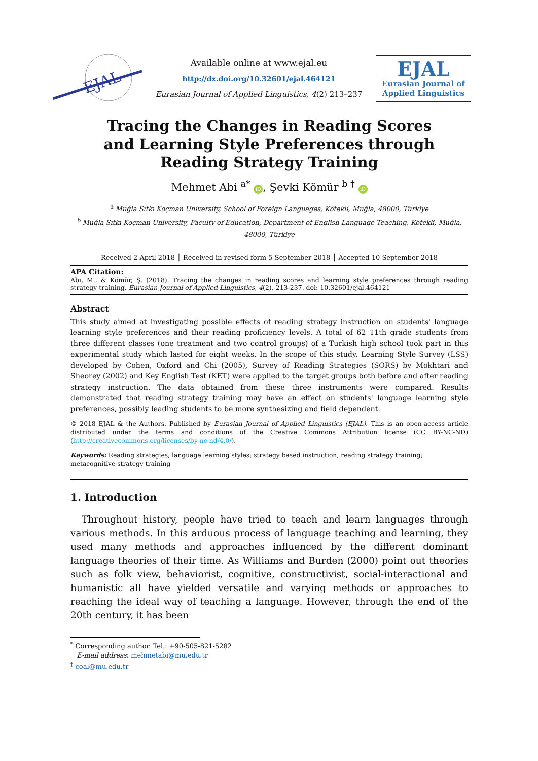EJAL
Available online at www.ejal.eu
http://dx.doi.org/10.32601/ejal.464121
Eurasian Journal of Applied Linguistics, 4(2) 213–237
EJAL
Eurasian Journal of
Applied Linguistics
Tracing the Changes in Reading Scores and Learning Style Preferences through Reading Strategy Training
Mehmet Abi <sup>a*</sup> iD, Şevki Kömür <sup>b †</sup> iD
<sup>a</sup> Muğla Sıtkı Koçman University, School of Foreign Languages, Kötekli, Muğla, 48000, Türkiye
<sup>b</sup> Muğla Sıtkı Koçman University, Faculty of Education, Department of English Language Teaching, Kötekli, Muğla, 48000, Türkiye
Received 2 April 2018 │ Received in revised form 5 September 2018 │ Accepted 10 September 2018
APA Citation:
Abi, M., & Kömür, Ş. (2018). Tracing the changes in reading scores and learning style preferences through reading strategy training. Eurasian Journal of Applied Linguistics, 4(2), 213-237. doi: 10.32601/ejal.464121
Abstract
This study aimed at investigating possible effects of reading strategy instruction on students' language learning style preferences and their reading proficiency levels. A total of 62 11th grade students from three different classes (one treatment and two control groups) of a Turkish high school took part in this experimental study which lasted for eight weeks. In the scope of this study, Learning Style Survey (LSS) developed by Cohen, Oxford and Chi (2005), Survey of Reading Strategies (SORS) by Mokhtari and Sheorey (2002) and Key English Test (KET) were applied to the target groups both before and after reading strategy instruction. The data obtained from these three instruments were compared. Results demonstrated that reading strategy training may have an effect on students' language learning style preferences, possibly leading students to be more synthesizing and field dependent.
© 2018 EJAL & the Authors. Published by Eurasian Journal of Applied Linguistics (EJAL). This is an open-access article distributed under the terms and conditions of the Creative Commons Attribution license (CC BY-NC-ND) (http://creativecommons.org/licenses/by-nc-nd/4.0/).
Keywords: Reading strategies; language learning styles; strategy based instruction; reading strategy training; metacognitive strategy training
1. Introduction
Throughout history, people have tried to teach and learn languages through various methods. In this arduous process of language teaching and learning, they used many methods and approaches influenced by the different dominant language theories of their time. As Williams and Burden (2000) point out theories such as folk view, behaviorist, cognitive, constructivist, social-interactional and humanistic all have yielded versatile and varying methods or approaches to reaching the ideal way of teaching a language. However, through the end of the 20th century, it has been
<sup>*</sup> Corresponding author. Tel.: +90-505-821-5282
E-mail address: mehmetabi@mu.edu.tr
<sup>†</sup> coal@mu.edu.tr